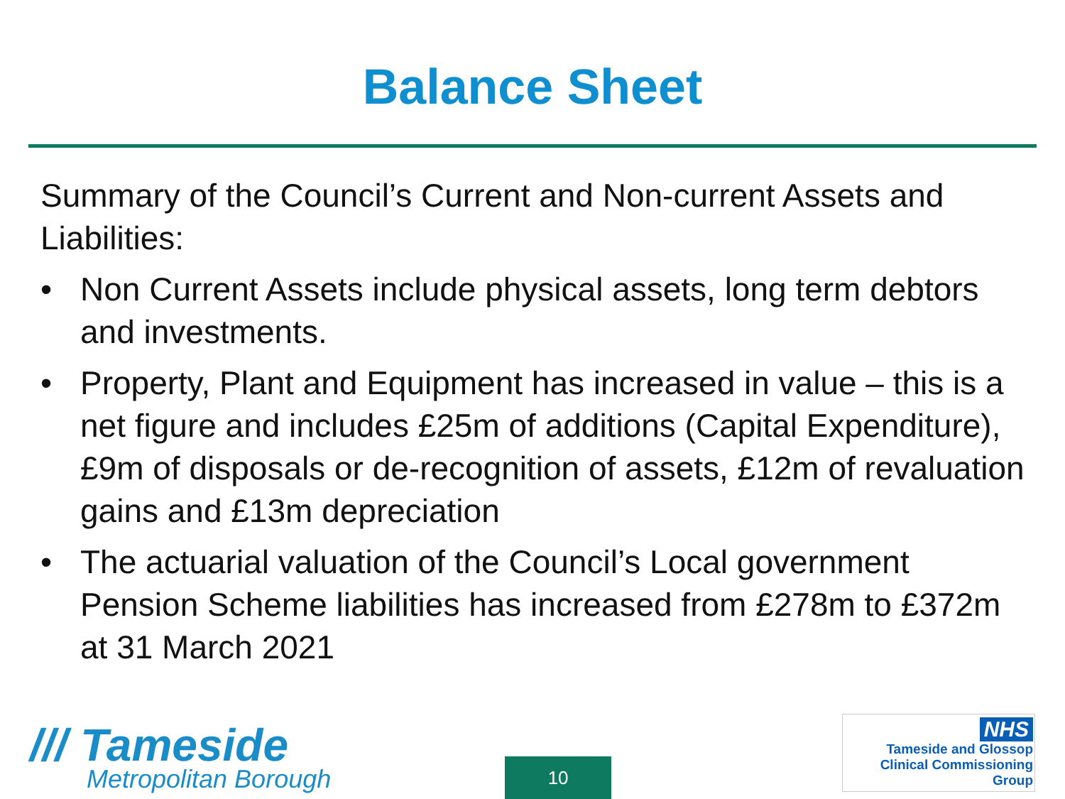Balance Sheet
Summary of the Council’s Current and Non-current Assets and Liabilities:
• Non Current Assets include physical assets, long term debtors and investments.
• Property, Plant and Equipment has increased in value – this is a net figure and includes £25m of additions (Capital Expenditure), £9m of disposals or de-recognition of assets, £12m of revaluation gains and £13m depreciation
• The actuarial valuation of the Council’s Local government Pension Scheme liabilities has increased from £278m to £372m at 31 March 2021
/// Tameside
Metropolitan Borough
10
NHS
Tameside and Glossop
Clinical Commissioning Group